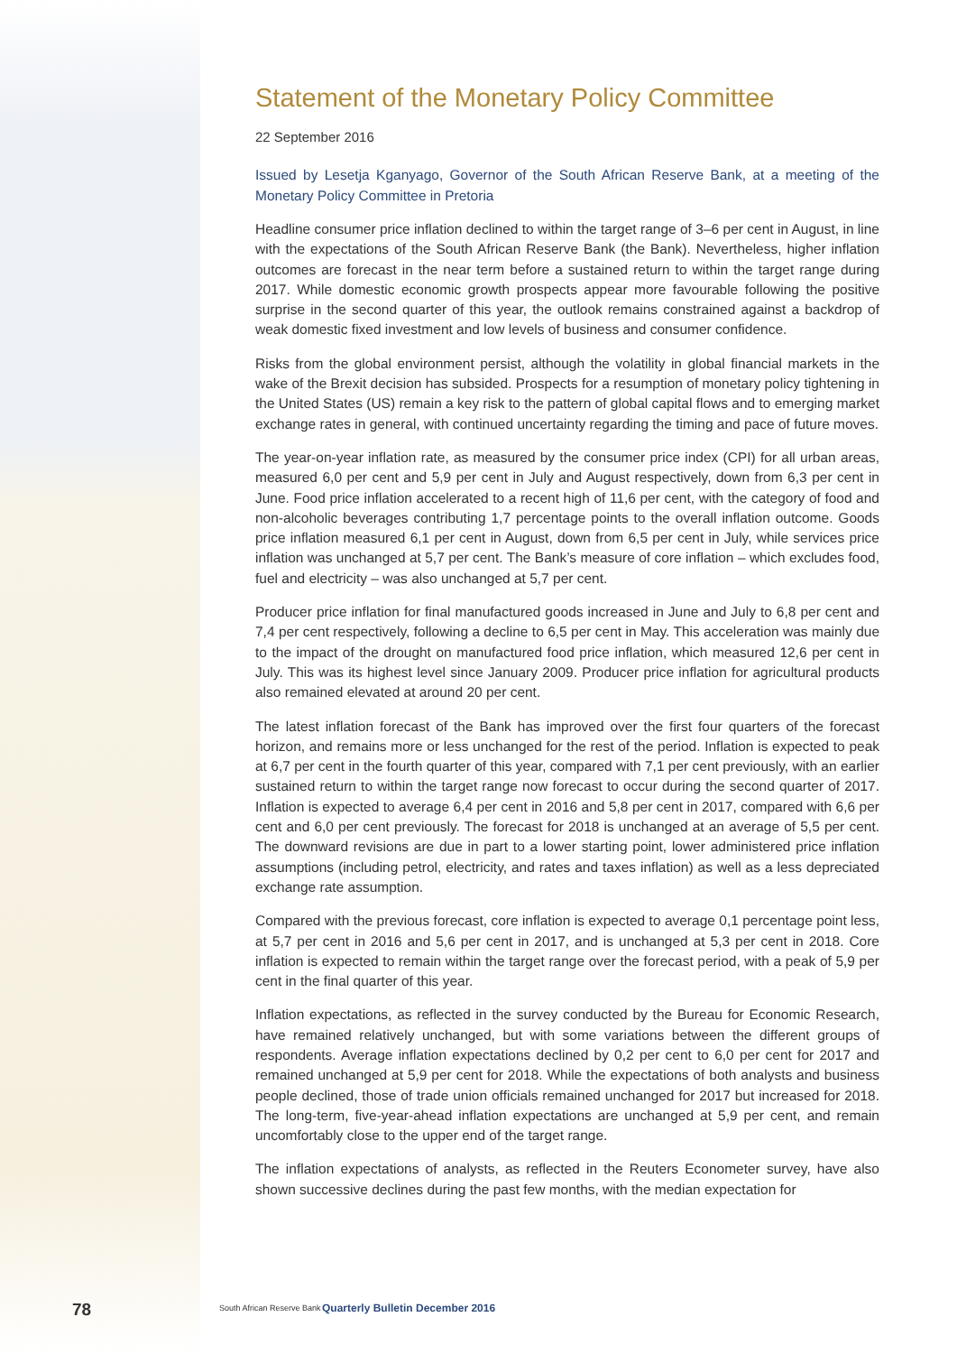Statement of the Monetary Policy Committee
22 September 2016
Issued by Lesetja Kganyago, Governor of the South African Reserve Bank, at a meeting of the Monetary Policy Committee in Pretoria
Headline consumer price inflation declined to within the target range of 3–6 per cent in August, in line with the expectations of the South African Reserve Bank (the Bank). Nevertheless, higher inflation outcomes are forecast in the near term before a sustained return to within the target range during 2017. While domestic economic growth prospects appear more favourable following the positive surprise in the second quarter of this year, the outlook remains constrained against a backdrop of weak domestic fixed investment and low levels of business and consumer confidence.
Risks from the global environment persist, although the volatility in global financial markets in the wake of the Brexit decision has subsided. Prospects for a resumption of monetary policy tightening in the United States (US) remain a key risk to the pattern of global capital flows and to emerging market exchange rates in general, with continued uncertainty regarding the timing and pace of future moves.
The year-on-year inflation rate, as measured by the consumer price index (CPI) for all urban areas, measured 6,0 per cent and 5,9 per cent in July and August respectively, down from 6,3 per cent in June. Food price inflation accelerated to a recent high of 11,6 per cent, with the category of food and non-alcoholic beverages contributing 1,7 percentage points to the overall inflation outcome. Goods price inflation measured 6,1 per cent in August, down from 6,5 per cent in July, while services price inflation was unchanged at 5,7 per cent. The Bank’s measure of core inflation – which excludes food, fuel and electricity – was also unchanged at 5,7 per cent.
Producer price inflation for final manufactured goods increased in June and July to 6,8 per cent and 7,4 per cent respectively, following a decline to 6,5 per cent in May. This acceleration was mainly due to the impact of the drought on manufactured food price inflation, which measured 12,6 per cent in July. This was its highest level since January 2009. Producer price inflation for agricultural products also remained elevated at around 20 per cent.
The latest inflation forecast of the Bank has improved over the first four quarters of the forecast horizon, and remains more or less unchanged for the rest of the period. Inflation is expected to peak at 6,7 per cent in the fourth quarter of this year, compared with 7,1 per cent previously, with an earlier sustained return to within the target range now forecast to occur during the second quarter of 2017. Inflation is expected to average 6,4 per cent in 2016 and 5,8 per cent in 2017, compared with 6,6 per cent and 6,0 per cent previously. The forecast for 2018 is unchanged at an average of 5,5 per cent. The downward revisions are due in part to a lower starting point, lower administered price inflation assumptions (including petrol, electricity, and rates and taxes inflation) as well as a less depreciated exchange rate assumption.
Compared with the previous forecast, core inflation is expected to average 0,1 percentage point less, at 5,7 per cent in 2016 and 5,6 per cent in 2017, and is unchanged at 5,3 per cent in 2018. Core inflation is expected to remain within the target range over the forecast period, with a peak of 5,9 per cent in the final quarter of this year.
Inflation expectations, as reflected in the survey conducted by the Bureau for Economic Research, have remained relatively unchanged, but with some variations between the different groups of respondents. Average inflation expectations declined by 0,2 per cent to 6,0 per cent for 2017 and remained unchanged at 5,9 per cent for 2018. While the expectations of both analysts and business people declined, those of trade union officials remained unchanged for 2017 but increased for 2018. The long-term, five-year-ahead inflation expectations are unchanged at 5,9 per cent, and remain uncomfortably close to the upper end of the target range.
The inflation expectations of analysts, as reflected in the Reuters Econometer survey, have also shown successive declines during the past few months, with the median expectation for
78 South African Reserve Bank Quarterly Bulletin December 2016